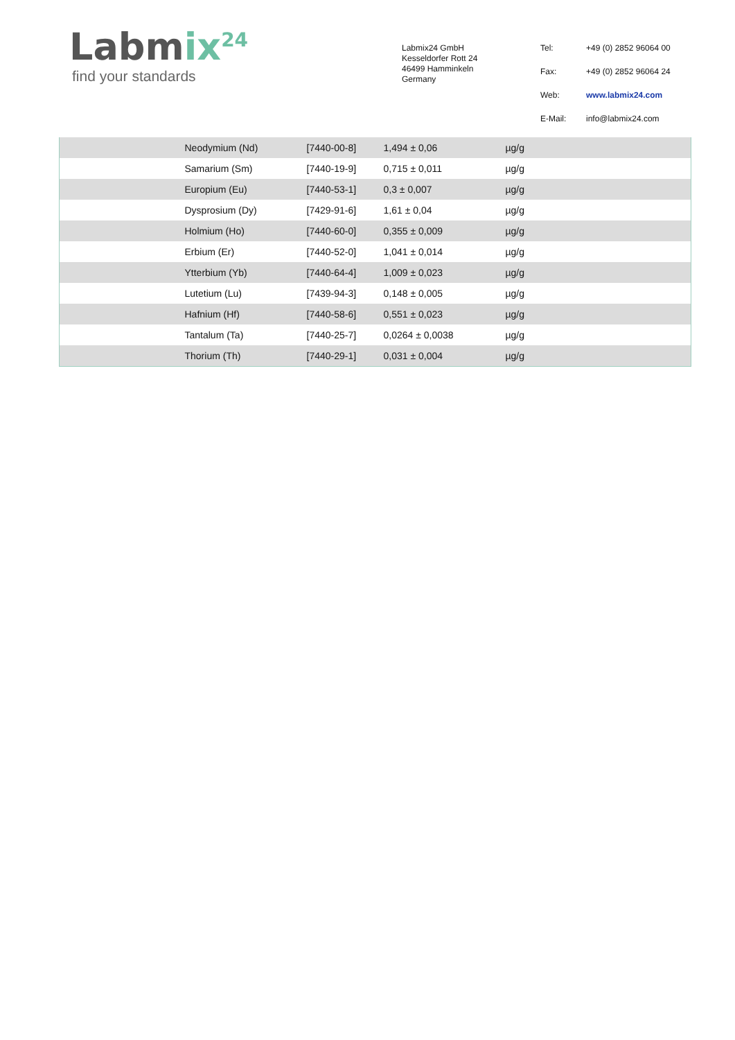Labmix<sup>24</sup>
find your standards
Labmix24 GmbH
Kesseldorfer Rott 24
46499 Hamminkeln
Germany
Tel:
+49 (0) 2852 96064 00
Fax:
+49 (0) 2852 96064 24
Web:
www.labmix24.com
E-Mail:
info@labmix24.com
| | Neodymium (Nd) | [7440-00-8] | 1,494 ± 0,06 | µg/g |
| | Samarium (Sm) | [7440-19-9] | 0,715 ± 0,011 | µg/g |
| | Europium (Eu) | [7440-53-1] | 0,3 ± 0,007 | µg/g |
| | Dysprosium (Dy) | [7429-91-6] | 1,61 ± 0,04 | µg/g |
| | Holmium (Ho) | [7440-60-0] | 0,355 ± 0,009 | µg/g |
| | Erbium (Er) | [7440-52-0] | 1,041 ± 0,014 | µg/g |
| | Ytterbium (Yb) | [7440-64-4] | 1,009 ± 0,023 | µg/g |
| | Lutetium (Lu) | [7439-94-3] | 0,148 ± 0,005 | µg/g |
| | Hafnium (Hf) | [7440-58-6] | 0,551 ± 0,023 | µg/g |
| | Tantalum (Ta) | [7440-25-7] | 0,0264 ± 0,0038 | µg/g |
| | Thorium (Th) | [7440-29-1] | 0,031 ± 0,004 | µg/g |